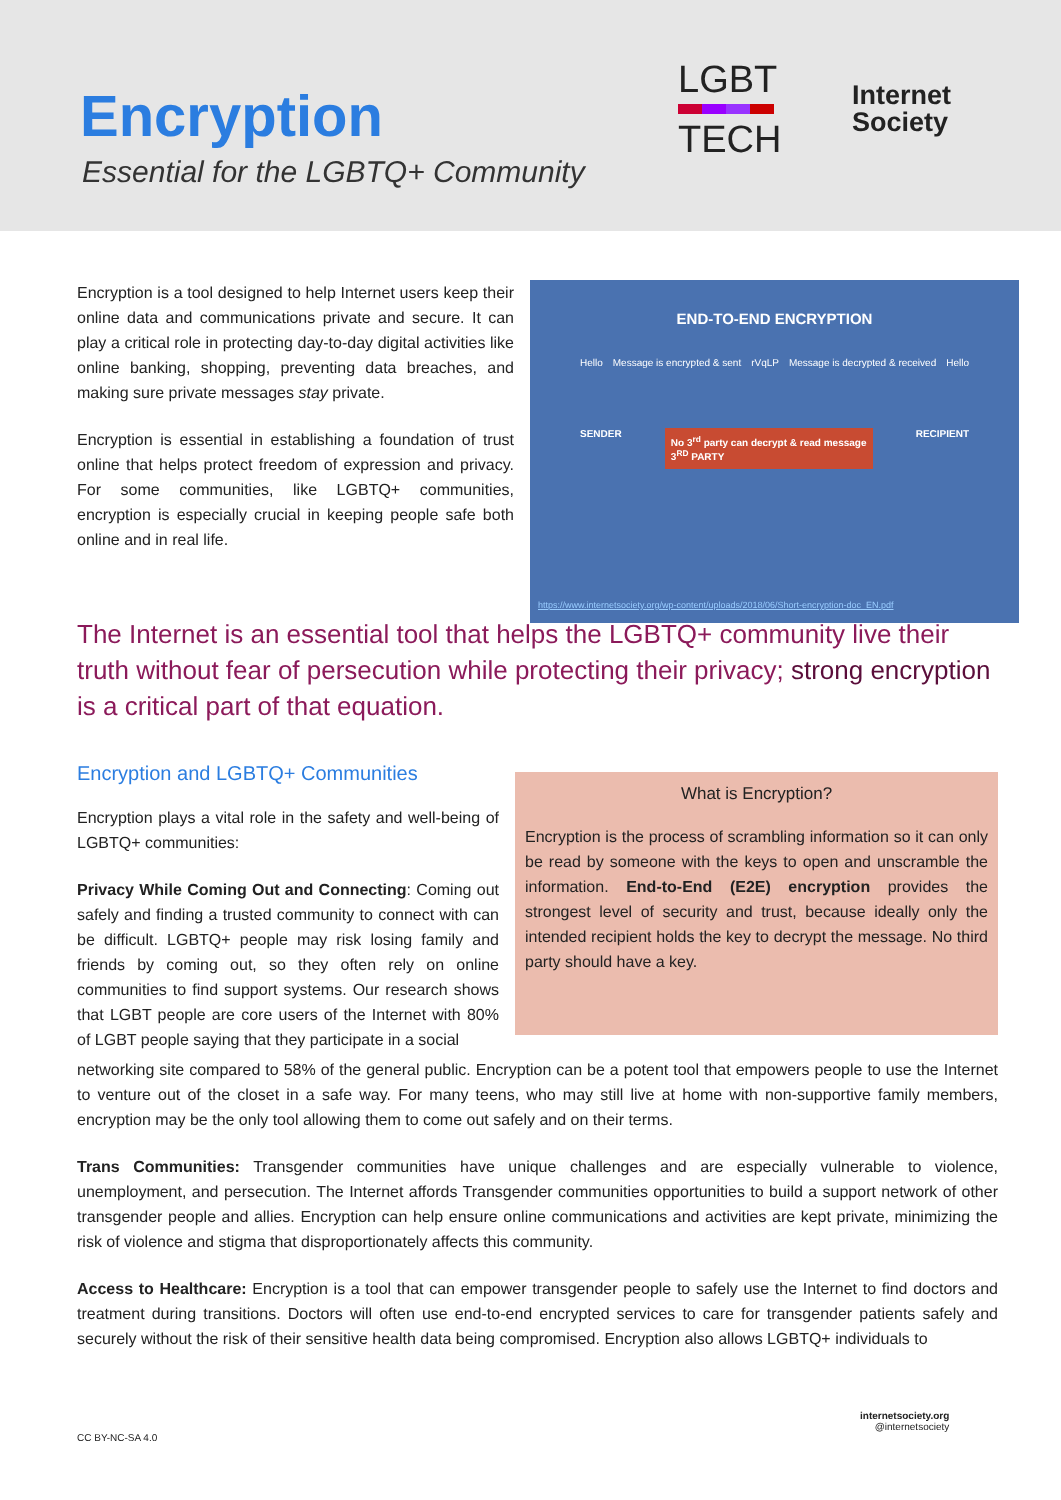Encryption
Essential for the LGBTQ+ Community
LGBT
TECH
Internet
Society
Encryption is a tool designed to help Internet users keep their online data and communications private and secure. It can play a critical role in protecting day-to-day digital activities like online banking, shopping, preventing data breaches, and making sure private messages stay private.
Encryption is essential in establishing a foundation of trust online that helps protect freedom of expression and privacy. For some communities, like LGBTQ+ communities, encryption is especially crucial in keeping people safe both online and in real life.
END-TO-END ENCRYPTION
Hello Message is encrypted & sent rVqLP Message is decrypted & received Hello
SENDER No 3<sup>rd</sup> party can decrypt & read message
3<sup>RD</sup> PARTY RECIPIENT
https://www.internetsociety.org/wp-content/uploads/2018/06/Short-encryption-doc_EN.pdf
The Internet is an essential tool that helps the LGBTQ+ community live their truth without fear of persecution while protecting their privacy; strong encryption is a critical part of that equation.
Encryption and LGBTQ+ Communities
Encryption plays a vital role in the safety and well-being of LGBTQ+ communities:
Privacy While Coming Out and Connecting: Coming out safely and finding a trusted community to connect with can be difficult. LGBTQ+ people may risk losing family and friends by coming out, so they often rely on online communities to find support systems. Our research shows that LGBT people are core users of the Internet with 80% of LGBT people saying that they participate in a social
What is Encryption?
Encryption is the process of scrambling information so it can only be read by someone with the keys to open and unscramble the information. End-to-End (E2E) encryption provides the strongest level of security and trust, because ideally only the intended recipient holds the key to decrypt the message. No third party should have a key.
networking site compared to 58% of the general public. Encryption can be a potent tool that empowers people to use the Internet to venture out of the closet in a safe way. For many teens, who may still live at home with non-supportive family members, encryption may be the only tool allowing them to come out safely and on their terms.
Trans Communities: Transgender communities have unique challenges and are especially vulnerable to violence, unemployment, and persecution. The Internet affords Transgender communities opportunities to build a support network of other transgender people and allies. Encryption can help ensure online communications and activities are kept private, minimizing the risk of violence and stigma that disproportionately affects this community.
Access to Healthcare: Encryption is a tool that can empower transgender people to safely use the Internet to find doctors and treatment during transitions. Doctors will often use end-to-end encrypted services to care for transgender patients safely and securely without the risk of their sensitive health data being compromised. Encryption also allows LGBTQ+ individuals to
CC BY-NC-SA 4.0
internetsociety.org
@internetsociety